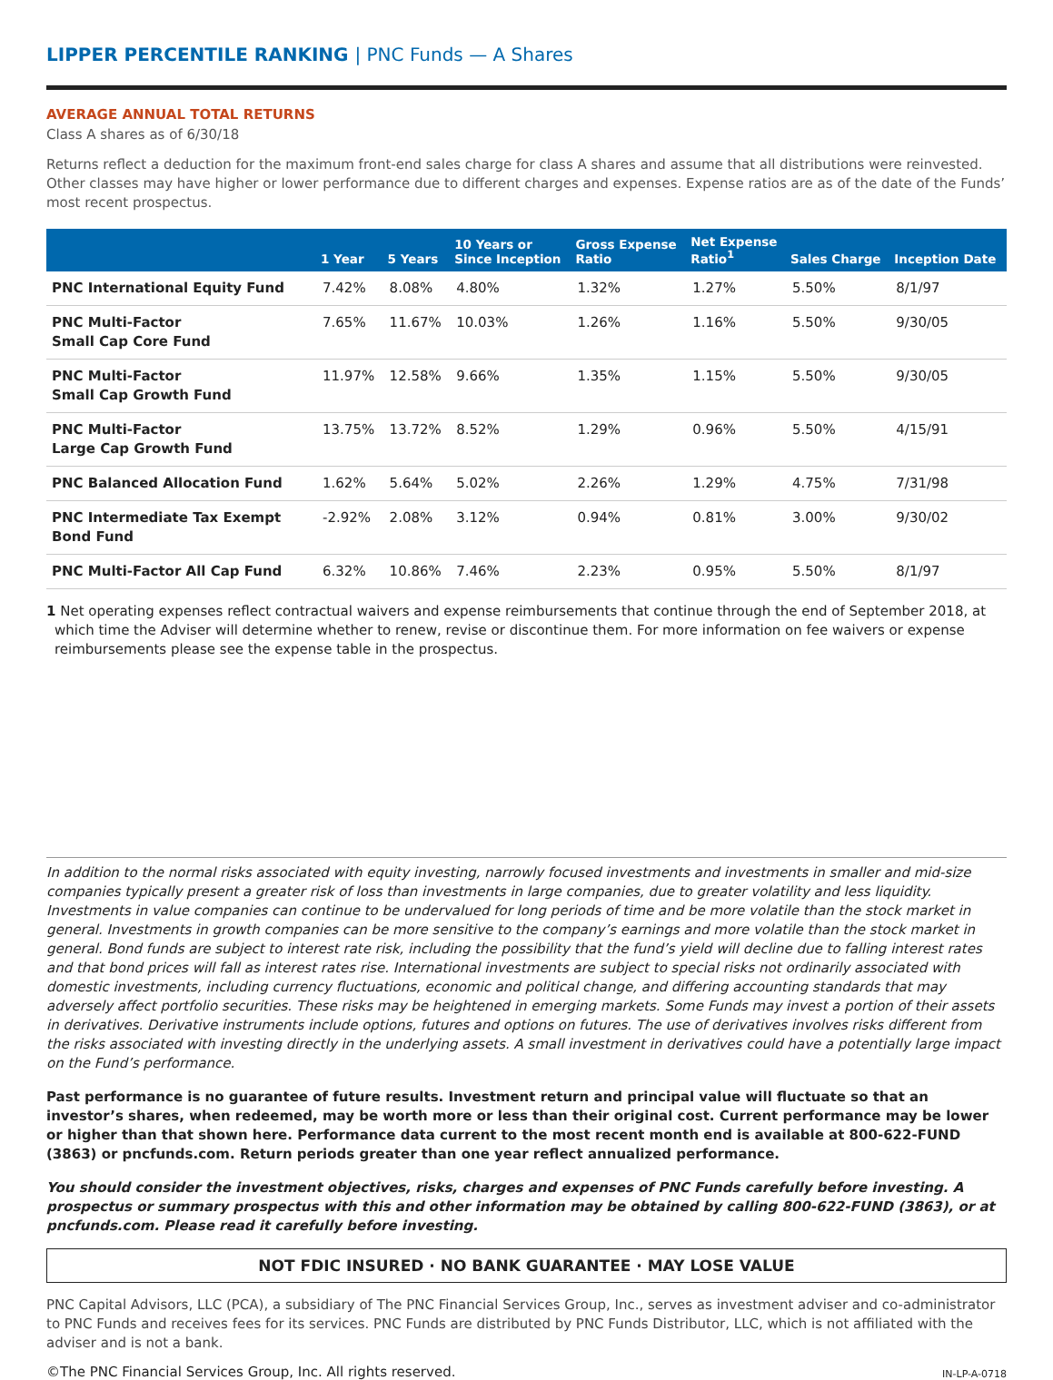LIPPER PERCENTILE RANKING | PNC Funds — A Shares
AVERAGE ANNUAL TOTAL RETURNS
Class A shares as of 6/30/18
Returns reflect a deduction for the maximum front-end sales charge for class A shares and assume that all distributions were reinvested. Other classes may have higher or lower performance due to different charges and expenses. Expense ratios are as of the date of the Funds’ most recent prospectus.
| | 1 Year | 5 Years | 10 Years or Since Inception | Gross Expense Ratio | Net Expense Ratio<sup>1</sup> | Sales Charge | Inception Date |
| --- | --- | --- | --- | --- | --- | --- | --- |
| PNC International Equity Fund | 7.42% | 8.08% | 4.80% | 1.32% | 1.27% | 5.50% | 8/1/97 |
| PNC Multi-Factor Small Cap Core Fund | 7.65% | 11.67% | 10.03% | 1.26% | 1.16% | 5.50% | 9/30/05 |
| PNC Multi-Factor Small Cap Growth Fund | 11.97% | 12.58% | 9.66% | 1.35% | 1.15% | 5.50% | 9/30/05 |
| PNC Multi-Factor Large Cap Growth Fund | 13.75% | 13.72% | 8.52% | 1.29% | 0.96% | 5.50% | 4/15/91 |
| PNC Balanced Allocation Fund | 1.62% | 5.64% | 5.02% | 2.26% | 1.29% | 4.75% | 7/31/98 |
| PNC Intermediate Tax Exempt Bond Fund | -2.92% | 2.08% | 3.12% | 0.94% | 0.81% | 3.00% | 9/30/02 |
| PNC Multi-Factor All Cap Fund | 6.32% | 10.86% | 7.46% | 2.23% | 0.95% | 5.50% | 8/1/97 |
1 Net operating expenses reflect contractual waivers and expense reimbursements that continue through the end of September 2018, at which time the Adviser will determine whether to renew, revise or discontinue them. For more information on fee waivers or expense reimbursements please see the expense table in the prospectus.
In addition to the normal risks associated with equity investing, narrowly focused investments and investments in smaller and mid-size companies typically present a greater risk of loss than investments in large companies, due to greater volatility and less liquidity. Investments in value companies can continue to be undervalued for long periods of time and be more volatile than the stock market in general. Investments in growth companies can be more sensitive to the company’s earnings and more volatile than the stock market in general. Bond funds are subject to interest rate risk, including the possibility that the fund’s yield will decline due to falling interest rates and that bond prices will fall as interest rates rise. International investments are subject to special risks not ordinarily associated with domestic investments, including currency fluctuations, economic and political change, and differing accounting standards that may adversely affect portfolio securities. These risks may be heightened in emerging markets. Some Funds may invest a portion of their assets in derivatives. Derivative instruments include options, futures and options on futures. The use of derivatives involves risks different from the risks associated with investing directly in the underlying assets. A small investment in derivatives could have a potentially large impact on the Fund’s performance.
Past performance is no guarantee of future results. Investment return and principal value will fluctuate so that an investor’s shares, when redeemed, may be worth more or less than their original cost. Current performance may be lower or higher than that shown here. Performance data current to the most recent month end is available at 800-622-FUND (3863) or pncfunds.com. Return periods greater than one year reflect annualized performance.
You should consider the investment objectives, risks, charges and expenses of PNC Funds carefully before investing. A prospectus or summary prospectus with this and other information may be obtained by calling 800-622-FUND (3863), or at pncfunds.com. Please read it carefully before investing.
NOT FDIC INSURED · NO BANK GUARANTEE · MAY LOSE VALUE
PNC Capital Advisors, LLC (PCA), a subsidiary of The PNC Financial Services Group, Inc., serves as investment adviser and co-administrator to PNC Funds and receives fees for its services. PNC Funds are distributed by PNC Funds Distributor, LLC, which is not affiliated with the adviser and is not a bank.
©The PNC Financial Services Group, Inc. All rights reserved. IN-LP-A-0718